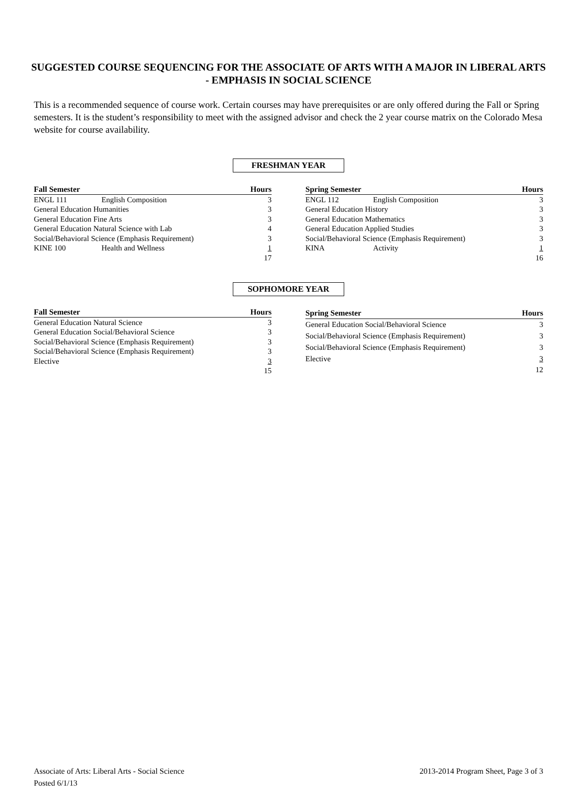SUGGESTED COURSE SEQUENCING FOR THE ASSOCIATE OF ARTS WITH A MAJOR IN LIBERAL ARTS - EMPHASIS IN SOCIAL SCIENCE
This is a recommended sequence of course work. Certain courses may have prerequisites or are only offered during the Fall or Spring semesters. It is the student’s responsibility to meet with the assigned advisor and check the 2 year course matrix on the Colorado Mesa website for course availability.
FRESHMAN YEAR
| Fall Semester | | Hours |
| --- | --- | --- |
| ENGL 111 | English Composition | 3 |
| General Education Humanities | | 3 |
| General Education Fine Arts | | 3 |
| General Education Natural Science with Lab | | 4 |
| Social/Behavioral Science (Emphasis Requirement) | | 3 |
| KINE 100 | Health and Wellness | 1 |
| | | 17 |
| Spring Semester | | Hours |
| --- | --- | --- |
| ENGL 112 | English Composition | 3 |
| General Education History | | 3 |
| General Education Mathematics | | 3 |
| General Education Applied Studies | | 3 |
| Social/Behavioral Science (Emphasis Requirement) | | 3 |
| KINA | Activity | 1 |
| | | 16 |
SOPHOMORE YEAR
| Fall Semester | Hours |
| --- | --- |
| General Education Natural Science | 3 |
| General Education Social/Behavioral Science | 3 |
| Social/Behavioral Science (Emphasis Requirement) | 3 |
| Social/Behavioral Science (Emphasis Requirement) | 3 |
| Elective | 3 |
| | 15 |
| Spring Semester | Hours |
| --- | --- |
| General Education Social/Behavioral Science | 3 |
| Social/Behavioral Science (Emphasis Requirement) | 3 |
| Social/Behavioral Science (Emphasis Requirement) | 3 |
| Elective | 3 |
| | 12 |
Associate of Arts: Liberal Arts - Social Science
Posted 6/1/13
2013-2014 Program Sheet, Page 3 of 3